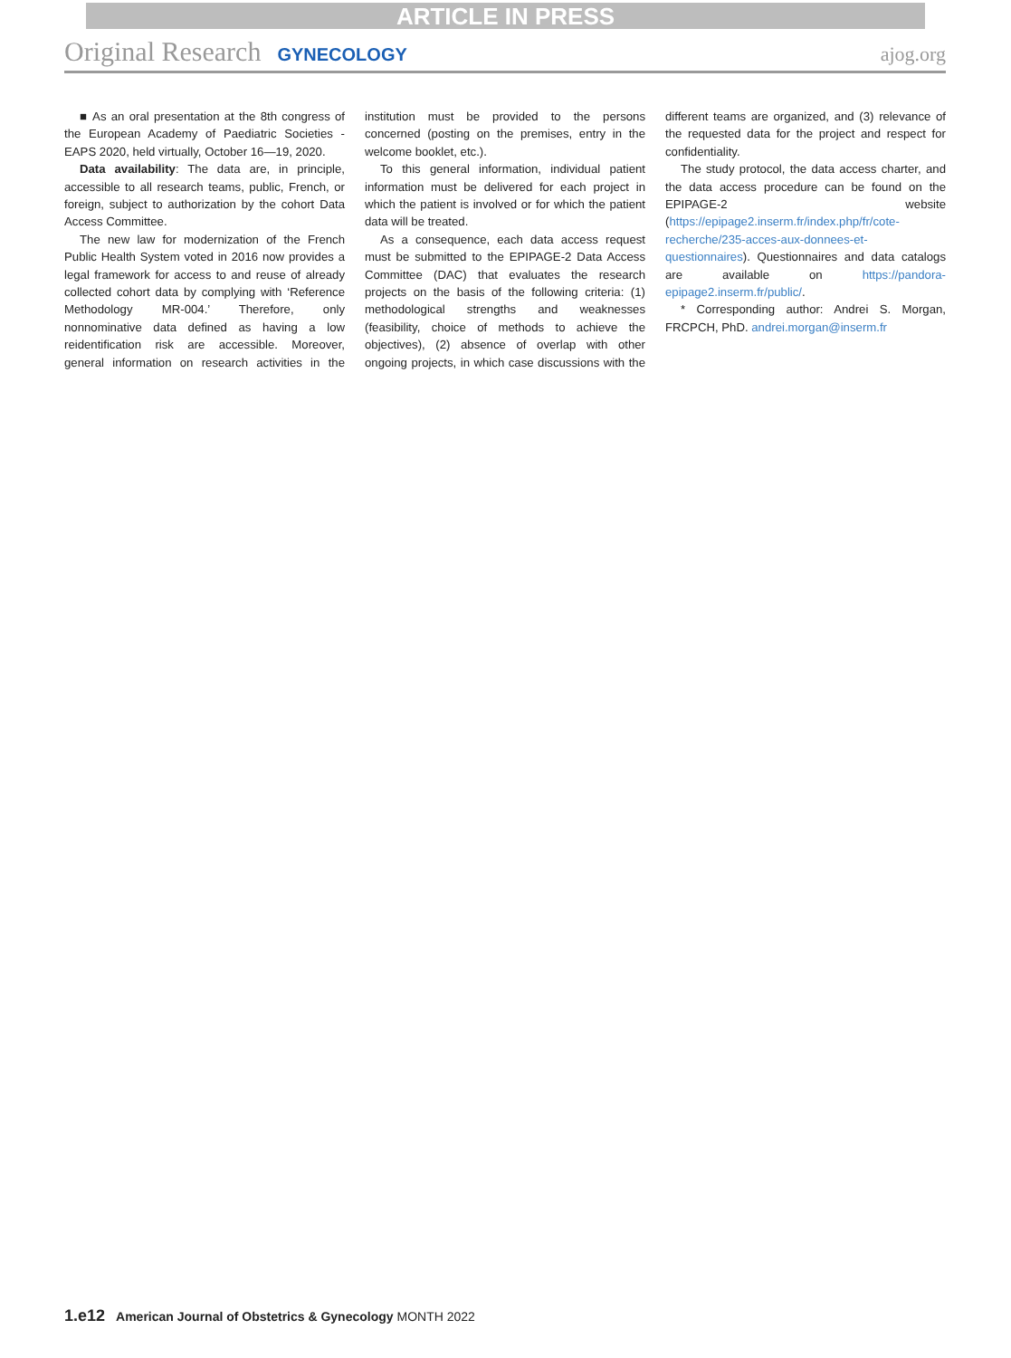ARTICLE IN PRESS
Original Research GYNECOLOGY ajog.org
■ As an oral presentation at the 8th congress of the European Academy of Paediatric Societies - EAPS 2020, held virtually, October 16—19, 2020.
Data availability: The data are, in principle, accessible to all research teams, public, French, or foreign, subject to authorization by the cohort Data Access Committee.
The new law for modernization of the French Public Health System voted in 2016 now provides a legal framework for access to and reuse of already collected cohort data by complying with ‘Reference Methodology MR-004.’ Therefore, only nonnominative data defined as having a low reidentification risk are accessible. Moreover, general information on research activities in the institution must be provided to the persons concerned (posting on the premises, entry in the welcome booklet, etc.).
To this general information, individual patient information must be delivered for each project in which the patient is involved or for which the patient data will be treated.
As a consequence, each data access request must be submitted to the EPIPAGE-2 Data Access Committee (DAC) that evaluates the research projects on the basis of the following criteria: (1) methodological strengths and weaknesses (feasibility, choice of methods to achieve the objectives), (2) absence of overlap with other ongoing projects, in which case discussions with the different teams are organized, and (3) relevance of the requested data for the project and respect for confidentiality.
The study protocol, the data access charter, and the data access procedure can be found on the EPIPAGE-2 website (https://epipage2.inserm.fr/index.php/fr/cote-recherche/235-acces-aux-donnees-et-questionnaires). Questionnaires and data catalogs are available on https://pandora-epipage2.inserm.fr/public/.
* Corresponding author: Andrei S. Morgan, FRCPCH, PhD. andrei.morgan@inserm.fr
1.e12 American Journal of Obstetrics & Gynecology MONTH 2022